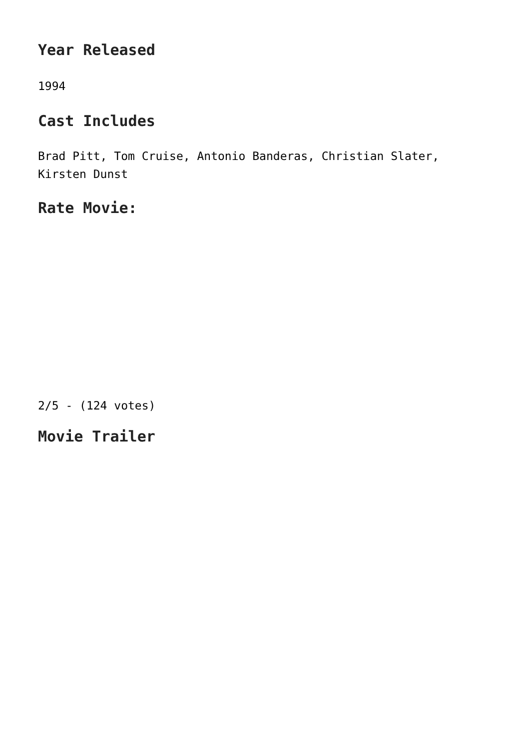Year Released
1994
Cast Includes
Brad Pitt, Tom Cruise, Antonio Banderas, Christian Slater, Kirsten Dunst
Rate Movie:
2/5 - (124 votes)
Movie Trailer